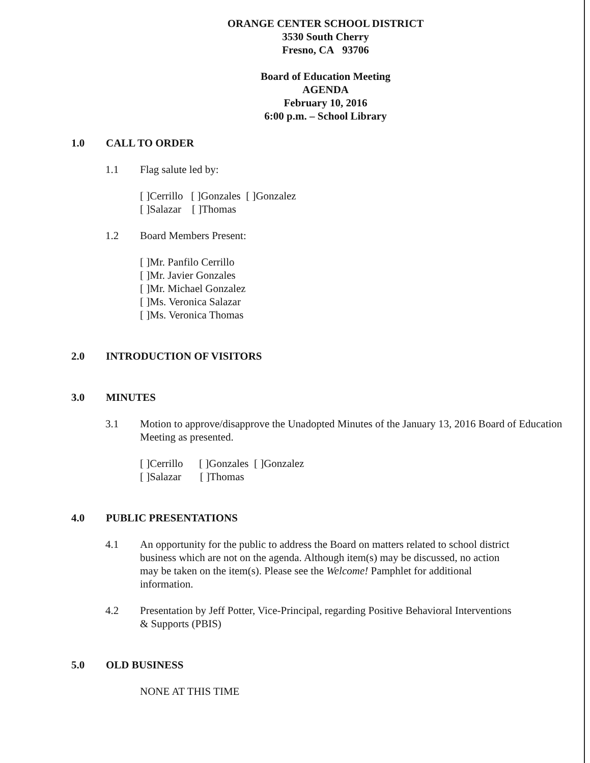ORANGE CENTER SCHOOL DISTRICT
3530 South Cherry
Fresno, CA 93706
Board of Education Meeting
AGENDA
February 10, 2016
6:00 p.m. – School Library
1.0 CALL TO ORDER
1.1 Flag salute led by:
[ ]Cerrillo [ ]Gonzales [ ]Gonzalez
[ ]Salazar [ ]Thomas
1.2 Board Members Present:
[ ]Mr. Panfilo Cerrillo
[ ]Mr. Javier Gonzales
[ ]Mr. Michael Gonzalez
[ ]Ms. Veronica Salazar
[ ]Ms. Veronica Thomas
2.0 INTRODUCTION OF VISITORS
3.0 MINUTES
3.1 Motion to approve/disapprove the Unadopted Minutes of the January 13, 2016 Board of Education Meeting as presented.
[ ]Cerrillo [ ]Gonzales [ ]Gonzalez
[ ]Salazar [ ]Thomas
4.0 PUBLIC PRESENTATIONS
4.1 An opportunity for the public to address the Board on matters related to school district business which are not on the agenda. Although item(s) may be discussed, no action may be taken on the item(s). Please see the Welcome! Pamphlet for additional information.
4.2 Presentation by Jeff Potter, Vice-Principal, regarding Positive Behavioral Interventions & Supports (PBIS)
5.0 OLD BUSINESS
NONE AT THIS TIME